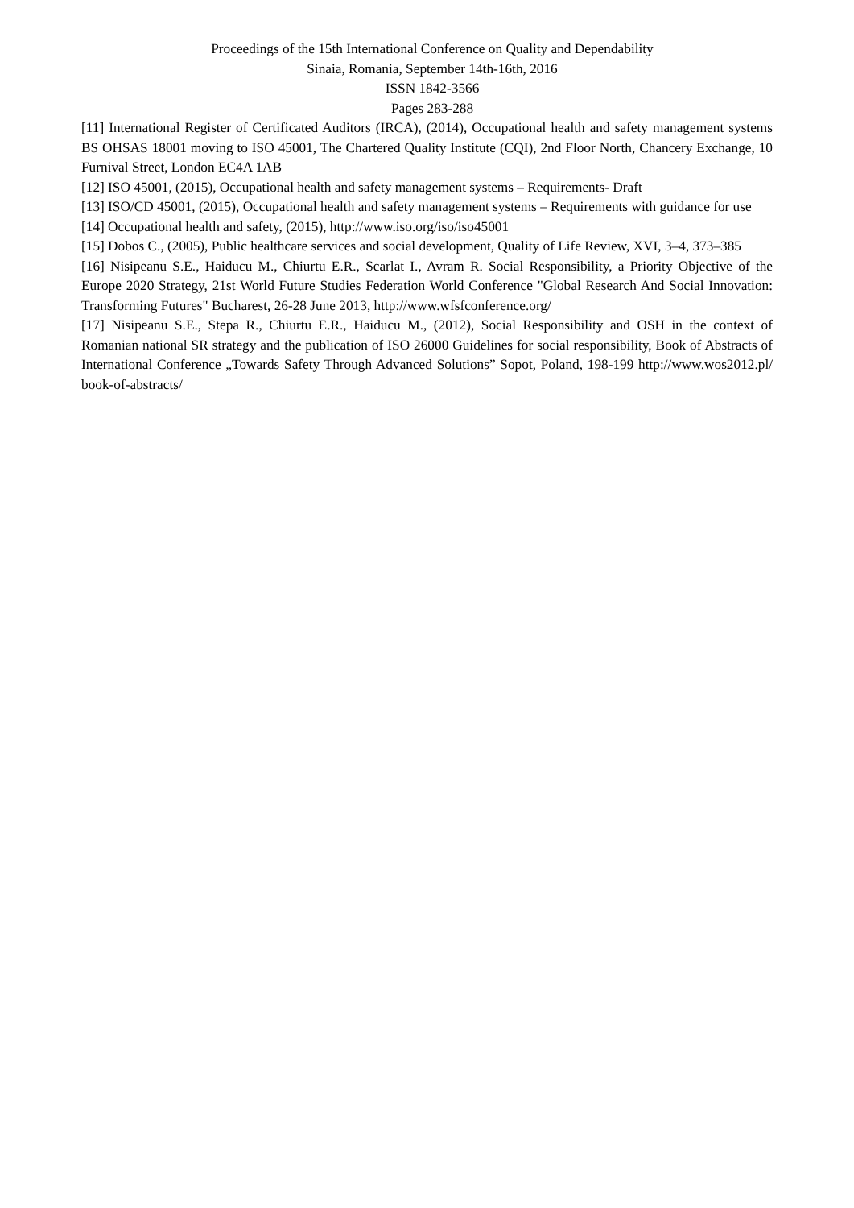Proceedings of the 15th International Conference on Quality and Dependability
Sinaia, Romania, September 14th-16th, 2016
ISSN 1842-3566
Pages 283-288
[11] International Register of Certificated Auditors (IRCA), (2014), Occupational health and safety management systems BS OHSAS 18001 moving to ISO 45001, The Chartered Quality Institute (CQI), 2nd Floor North, Chancery Exchange, 10 Furnival Street, London EC4A 1AB
[12] ISO 45001, (2015), Occupational health and safety management systems – Requirements- Draft
[13] ISO/CD 45001, (2015), Occupational health and safety management systems – Requirements with guidance for use
[14] Occupational health and safety, (2015), http://www.iso.org/iso/iso45001
[15] Dobos C., (2005), Public healthcare services and social development, Quality of Life Review, XVI, 3–4, 373–385
[16] Nisipeanu S.E., Haiducu M., Chiurtu E.R., Scarlat I., Avram R. Social Responsibility, a Priority Objective of the Europe 2020 Strategy, 21st World Future Studies Federation World Conference "Global Research And Social Innovation: Transforming Futures" Bucharest, 26-28 June 2013, http://www.wfsfconference.org/
[17] Nisipeanu S.E., Stepa R., Chiurtu E.R., Haiducu M., (2012), Social Responsibility and OSH in the context of Romanian national SR strategy and the publication of ISO 26000 Guidelines for social responsibility, Book of Abstracts of International Conference „Towards Safety Through Advanced Solutions” Sopot, Poland, 198-199 http://www.wos2012.pl/ book-of-abstracts/